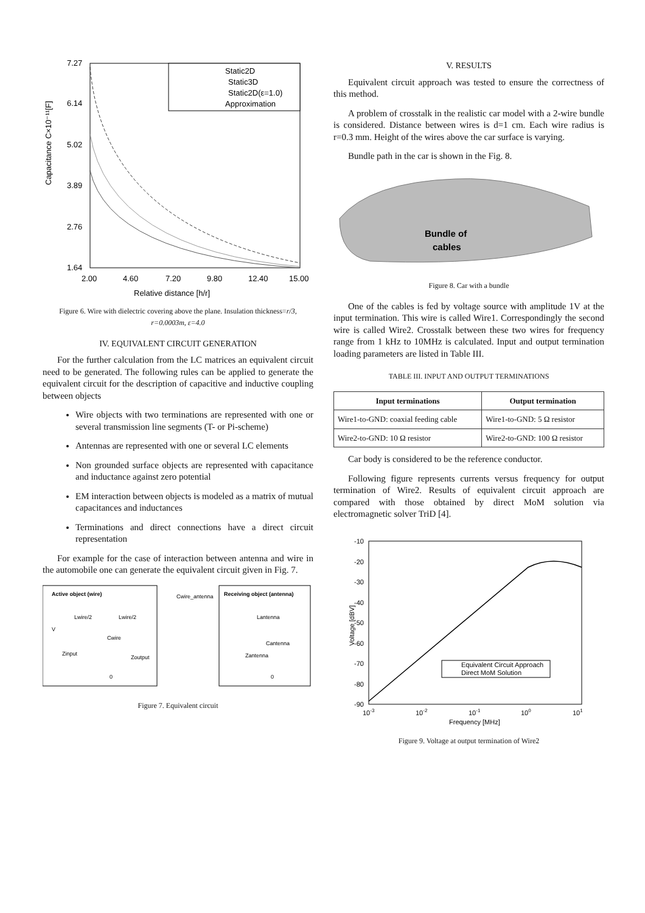Capacitance C×10⁻¹¹[F]
7.27
6.14
5.02
3.89
2.76
1.64
2.00
4.60
7.20
9.80
12.40
15.00
Relative distance [h/r]
Static2D
Static3D
Static2D(ε=1.0)
Approximation
Figure 6. Wire with dielectric covering above the plane. Insulation thickness=r/3, r=0.0003m, ε=4.0
IV. EQUIVALENT CIRCUIT GENERATION
For the further calculation from the LC matrices an equivalent circuit need to be generated. The following rules can be applied to generate the equivalent circuit for the description of capacitive and inductive coupling between objects
Wire objects with two terminations are represented with one or several transmission line segments (T- or Pi-scheme)
Antennas are represented with one or several LC elements
Non grounded surface objects are represented with capacitance and inductance against zero potential
EM interaction between objects is modeled as a matrix of mutual capacitances and inductances
Terminations and direct connections have a direct circuit representation
For example for the case of interaction between antenna and wire in the automobile one can generate the equivalent circuit given in Fig. 7.
Active object (wire)
Receiving object (antenna)
Cwire_antenna
Lwire/2
Lwire/2
V
Cwire
Zinput
Zoutput
Lantenna
Cantenna
Zantenna
0
0
Figure 7. Equivalent circuit
V. RESULTS
Equivalent circuit approach was tested to ensure the correctness of this method.
A problem of crosstalk in the realistic car model with a 2-wire bundle is considered. Distance between wires is d=1 cm. Each wire radius is r=0.3 mm. Height of the wires above the car surface is varying.
Bundle path in the car is shown in the Fig. 8.
Bundle of
cables
Figure 8. Car with a bundle
One of the cables is fed by voltage source with amplitude 1V at the input termination. This wire is called Wire1. Correspondingly the second wire is called Wire2. Crosstalk between these two wires for frequency range from 1 kHz to 10MHz is calculated. Input and output termination loading parameters are listed in Table III.
TABLE III. INPUT AND OUTPUT TERMINATIONS
| Input terminations | Output termination |
| --- | --- |
| Wire1-to-GND: coaxial feeding cable | Wire1-to-GND: 5 Ω resistor |
| Wire2-to-GND: 10 Ω resistor | Wire2-to-GND: 100 Ω resistor |
Car body is considered to be the reference conductor.
Following figure represents currents versus frequency for output termination of Wire2. Results of equivalent circuit approach are compared with those obtained by direct MoM solution via electromagnetic solver TriD [4].
-10
-20
-30
-40
-50
-60
-70
-80
-90
10-3
10-2
10-1
100
101
Frequency [MHz]
Voltage [dBV]
Equivalent Circuit Approach
Direct MoM Solution
Figure 9. Voltage at output termination of Wire2